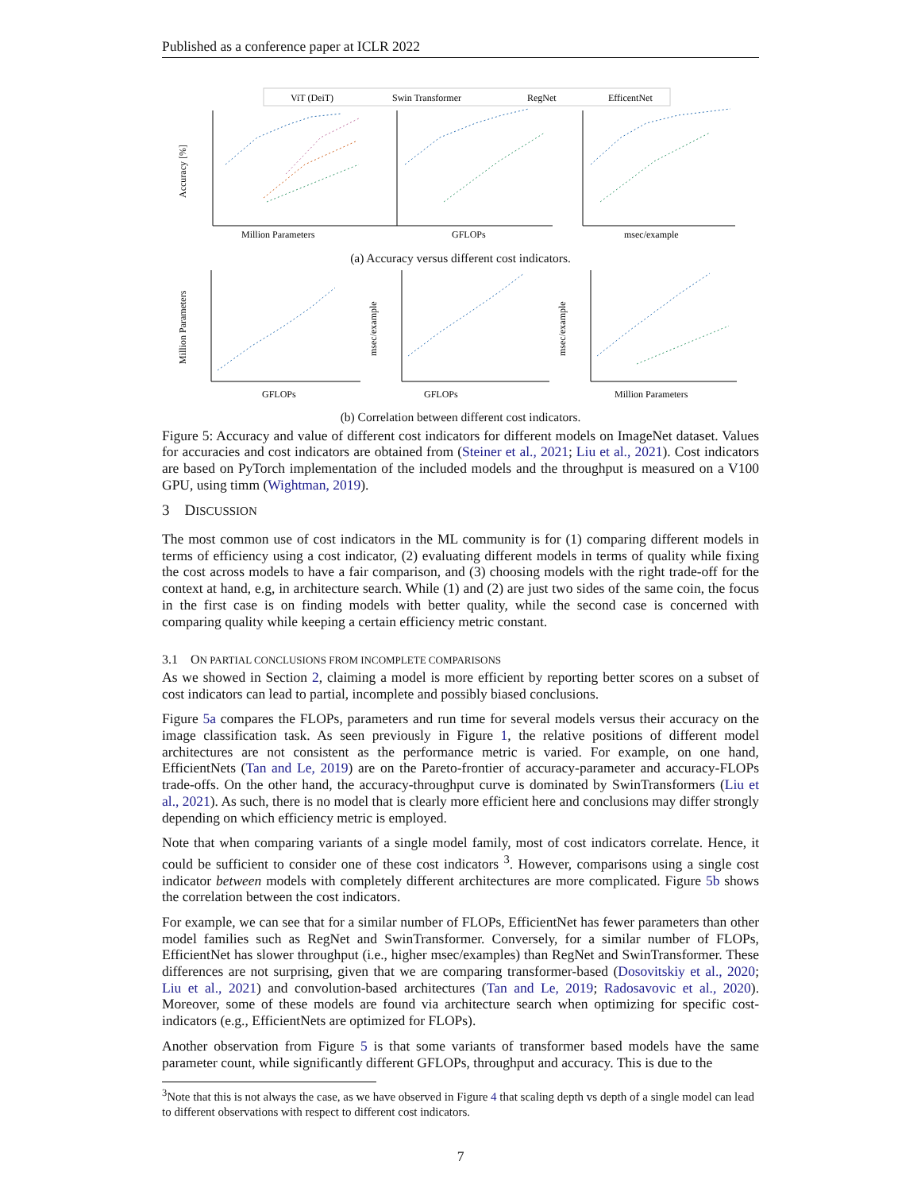Published as a conference paper at ICLR 2022
ViT (DeiT)
Swin Transformer
RegNet
EfficentNet
Accuracy [%]
Million Parameters
GFLOPs
msec/example
(a) Accuracy versus different cost indicators.
GFLOPs
GFLOPs
Million Parameters
Million Parameters
msec/example
msec/example
(b) Correlation between different cost indicators.
Figure 5: Accuracy and value of different cost indicators for different models on ImageNet dataset. Values for accuracies and cost indicators are obtained from (Steiner et al., 2021; Liu et al., 2021). Cost indicators are based on PyTorch implementation of the included models and the throughput is measured on a V100 GPU, using timm (Wightman, 2019).
3 DISCUSSION
The most common use of cost indicators in the ML community is for (1) comparing different models in terms of efficiency using a cost indicator, (2) evaluating different models in terms of quality while fixing the cost across models to have a fair comparison, and (3) choosing models with the right trade-off for the context at hand, e.g, in architecture search. While (1) and (2) are just two sides of the same coin, the focus in the first case is on finding models with better quality, while the second case is concerned with comparing quality while keeping a certain efficiency metric constant.
3.1 ON PARTIAL CONCLUSIONS FROM INCOMPLETE COMPARISONS
As we showed in Section 2, claiming a model is more efficient by reporting better scores on a subset of cost indicators can lead to partial, incomplete and possibly biased conclusions.
Figure 5a compares the FLOPs, parameters and run time for several models versus their accuracy on the image classification task. As seen previously in Figure 1, the relative positions of different model architectures are not consistent as the performance metric is varied. For example, on one hand, EfficientNets (Tan and Le, 2019) are on the Pareto-frontier of accuracy-parameter and accuracy-FLOPs trade-offs. On the other hand, the accuracy-throughput curve is dominated by SwinTransformers (Liu et al., 2021). As such, there is no model that is clearly more efficient here and conclusions may differ strongly depending on which efficiency metric is employed.
Note that when comparing variants of a single model family, most of cost indicators correlate. Hence, it could be sufficient to consider one of these cost indicators <sup>3</sup>. However, comparisons using a single cost indicator between models with completely different architectures are more complicated. Figure 5b shows the correlation between the cost indicators.
For example, we can see that for a similar number of FLOPs, EfficientNet has fewer parameters than other model families such as RegNet and SwinTransformer. Conversely, for a similar number of FLOPs, EfficientNet has slower throughput (i.e., higher msec/examples) than RegNet and SwinTransformer. These differences are not surprising, given that we are comparing transformer-based (Dosovitskiy et al., 2020; Liu et al., 2021) and convolution-based architectures (Tan and Le, 2019; Radosavovic et al., 2020). Moreover, some of these models are found via architecture search when optimizing for specific cost-indicators (e.g., EfficientNets are optimized for FLOPs).
Another observation from Figure 5 is that some variants of transformer based models have the same parameter count, while significantly different GFLOPs, throughput and accuracy. This is due to the
<sup>3</sup> Note that this is not always the case, as we have observed in Figure 4 that scaling depth vs depth of a single model can lead to different observations with respect to different cost indicators.
7